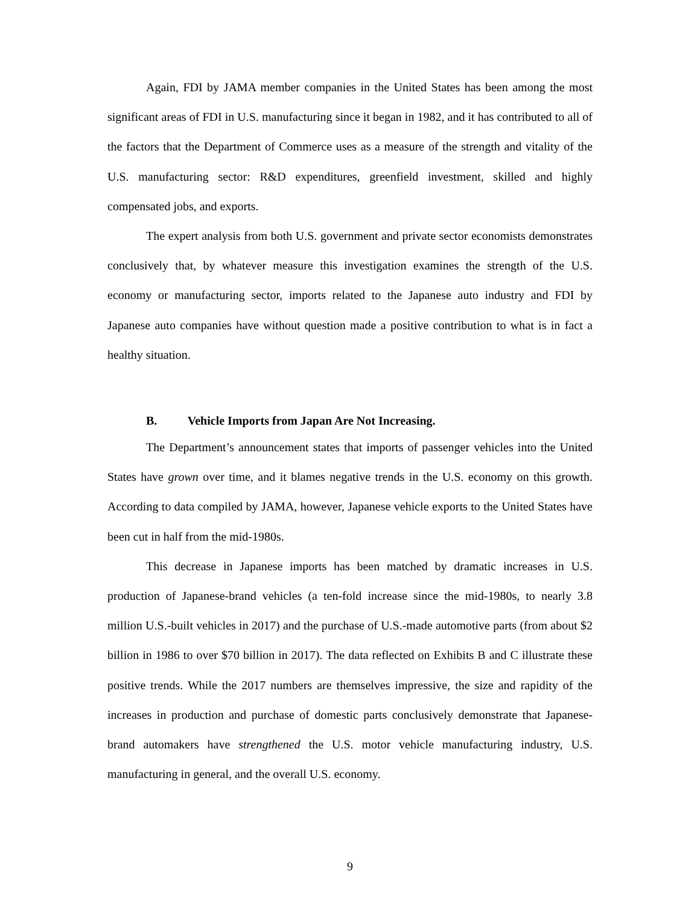Again, FDI by JAMA member companies in the United States has been among the most significant areas of FDI in U.S. manufacturing since it began in 1982, and it has contributed to all of the factors that the Department of Commerce uses as a measure of the strength and vitality of the U.S. manufacturing sector: R&D expenditures, greenfield investment, skilled and highly compensated jobs, and exports.
The expert analysis from both U.S. government and private sector economists demonstrates conclusively that, by whatever measure this investigation examines the strength of the U.S. economy or manufacturing sector, imports related to the Japanese auto industry and FDI by Japanese auto companies have without question made a positive contribution to what is in fact a healthy situation.
B. Vehicle Imports from Japan Are Not Increasing.
The Department’s announcement states that imports of passenger vehicles into the United States have grown over time, and it blames negative trends in the U.S. economy on this growth. According to data compiled by JAMA, however, Japanese vehicle exports to the United States have been cut in half from the mid-1980s.
This decrease in Japanese imports has been matched by dramatic increases in U.S. production of Japanese-brand vehicles (a ten-fold increase since the mid-1980s, to nearly 3.8 million U.S.-built vehicles in 2017) and the purchase of U.S.-made automotive parts (from about $2 billion in 1986 to over $70 billion in 2017). The data reflected on Exhibits B and C illustrate these positive trends. While the 2017 numbers are themselves impressive, the size and rapidity of the increases in production and purchase of domestic parts conclusively demonstrate that Japanese-brand automakers have strengthened the U.S. motor vehicle manufacturing industry, U.S. manufacturing in general, and the overall U.S. economy.
9